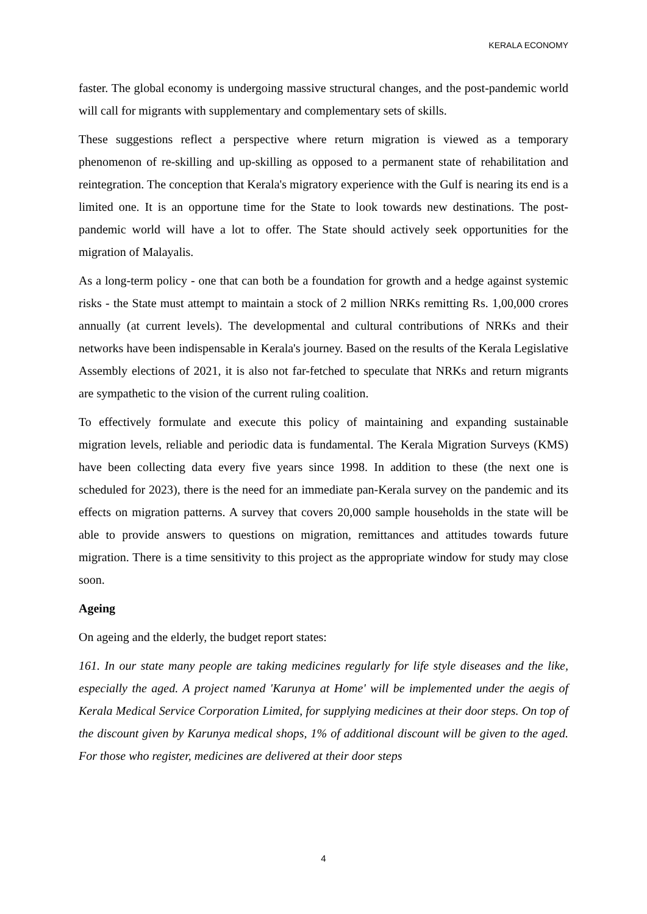KERALA ECONOMY
faster. The global economy is undergoing massive structural changes, and the post-pandemic world will call for migrants with supplementary and complementary sets of skills.
These suggestions reflect a perspective where return migration is viewed as a temporary phenomenon of re-skilling and up-skilling as opposed to a permanent state of rehabilitation and reintegration. The conception that Kerala's migratory experience with the Gulf is nearing its end is a limited one. It is an opportune time for the State to look towards new destinations. The post-pandemic world will have a lot to offer. The State should actively seek opportunities for the migration of Malayalis.
As a long-term policy - one that can both be a foundation for growth and a hedge against systemic risks - the State must attempt to maintain a stock of 2 million NRKs remitting Rs. 1,00,000 crores annually (at current levels). The developmental and cultural contributions of NRKs and their networks have been indispensable in Kerala's journey. Based on the results of the Kerala Legislative Assembly elections of 2021, it is also not far-fetched to speculate that NRKs and return migrants are sympathetic to the vision of the current ruling coalition.
To effectively formulate and execute this policy of maintaining and expanding sustainable migration levels, reliable and periodic data is fundamental. The Kerala Migration Surveys (KMS) have been collecting data every five years since 1998. In addition to these (the next one is scheduled for 2023), there is the need for an immediate pan-Kerala survey on the pandemic and its effects on migration patterns. A survey that covers 20,000 sample households in the state will be able to provide answers to questions on migration, remittances and attitudes towards future migration. There is a time sensitivity to this project as the appropriate window for study may close soon.
Ageing
On ageing and the elderly, the budget report states:
161. In our state many people are taking medicines regularly for life style diseases and the like, especially the aged. A project named 'Karunya at Home' will be implemented under the aegis of Kerala Medical Service Corporation Limited, for supplying medicines at their door steps. On top of the discount given by Karunya medical shops, 1% of additional discount will be given to the aged. For those who register, medicines are delivered at their door steps
4